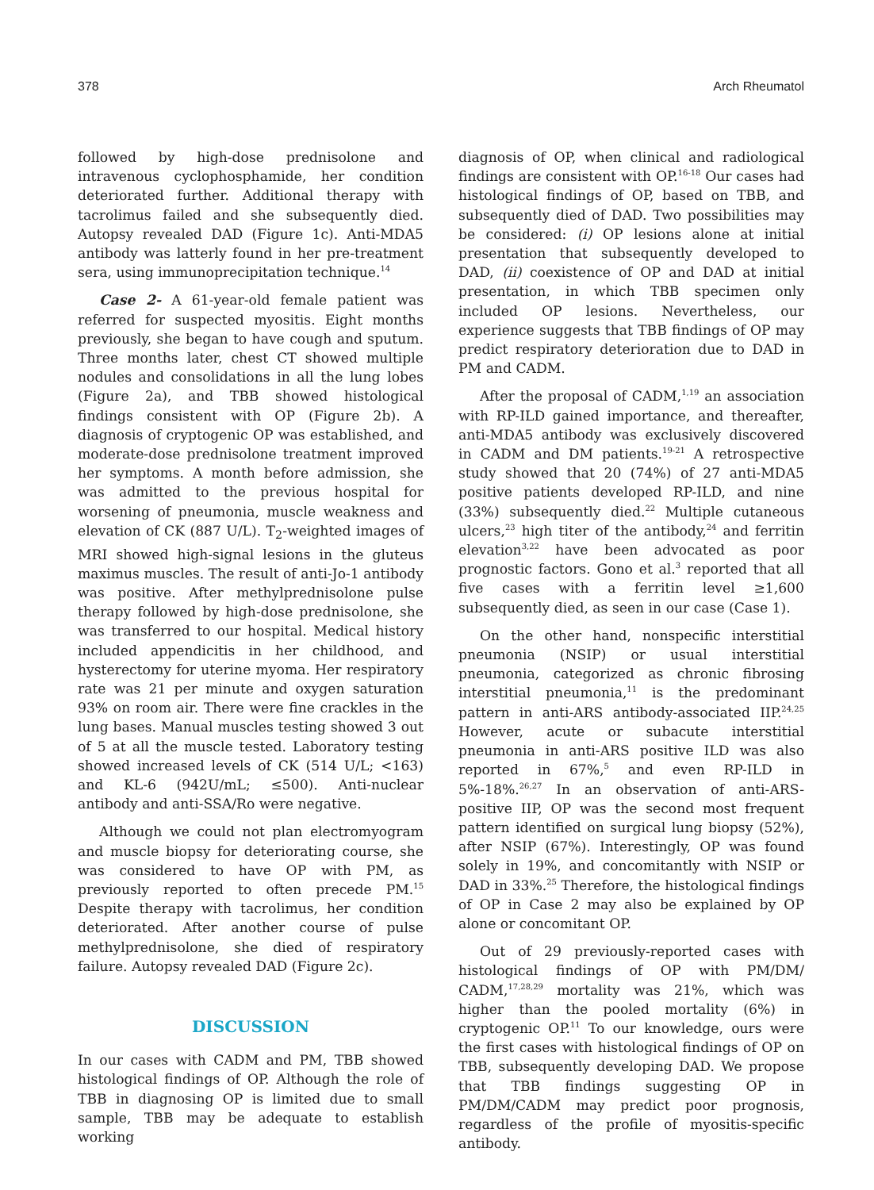378 Arch Rheumatol
followed by high-dose prednisolone and intravenous cyclophosphamide, her condition deteriorated further. Additional therapy with tacrolimus failed and she subsequently died. Autopsy revealed DAD (Figure 1c). Anti-MDA5 antibody was latterly found in her pre-treatment sera, using immunoprecipitation technique.<sup>14</sup>
Case 2- A 61-year-old female patient was referred for suspected myositis. Eight months previously, she began to have cough and sputum. Three months later, chest CT showed multiple nodules and consolidations in all the lung lobes (Figure 2a), and TBB showed histological findings consistent with OP (Figure 2b). A diagnosis of cryptogenic OP was established, and moderate-dose prednisolone treatment improved her symptoms. A month before admission, she was admitted to the previous hospital for worsening of pneumonia, muscle weakness and elevation of CK (887 U/L). T<sub>2</sub>-weighted images of MRI showed high-signal lesions in the gluteus maximus muscles. The result of anti-Jo-1 antibody was positive. After methylprednisolone pulse therapy followed by high-dose prednisolone, she was transferred to our hospital. Medical history included appendicitis in her childhood, and hysterectomy for uterine myoma. Her respiratory rate was 21 per minute and oxygen saturation 93% on room air. There were fine crackles in the lung bases. Manual muscles testing showed 3 out of 5 at all the muscle tested. Laboratory testing showed increased levels of CK (514 U/L; <163) and KL-6 (942U/mL; ≤500). Anti-nuclear antibody and anti-SSA/Ro were negative.
Although we could not plan electromyogram and muscle biopsy for deteriorating course, she was considered to have OP with PM, as previously reported to often precede PM.<sup>15</sup> Despite therapy with tacrolimus, her condition deteriorated. After another course of pulse methylprednisolone, she died of respiratory failure. Autopsy revealed DAD (Figure 2c).
DISCUSSION
In our cases with CADM and PM, TBB showed histological findings of OP. Although the role of TBB in diagnosing OP is limited due to small sample, TBB may be adequate to establish working
diagnosis of OP, when clinical and radiological findings are consistent with OP.<sup>16-18</sup> Our cases had histological findings of OP, based on TBB, and subsequently died of DAD. Two possibilities may be considered: (i) OP lesions alone at initial presentation that subsequently developed to DAD, (ii) coexistence of OP and DAD at initial presentation, in which TBB specimen only included OP lesions. Nevertheless, our experience suggests that TBB findings of OP may predict respiratory deterioration due to DAD in PM and CADM.
After the proposal of CADM,<sup>1,19</sup> an association with RP-ILD gained importance, and thereafter, anti-MDA5 antibody was exclusively discovered in CADM and DM patients.<sup>19-21</sup> A retrospective study showed that 20 (74%) of 27 anti-MDA5 positive patients developed RP-ILD, and nine (33%) subsequently died.<sup>22</sup> Multiple cutaneous ulcers,<sup>23</sup> high titer of the antibody,<sup>24</sup> and ferritin elevation<sup>3,22</sup> have been advocated as poor prognostic factors. Gono et al.<sup>3</sup> reported that all five cases with a ferritin level ≥1,600 subsequently died, as seen in our case (Case 1).
On the other hand, nonspecific interstitial pneumonia (NSIP) or usual interstitial pneumonia, categorized as chronic fibrosing interstitial pneumonia,<sup>11</sup> is the predominant pattern in anti-ARS antibody-associated IIP.<sup>24,25</sup> However, acute or subacute interstitial pneumonia in anti-ARS positive ILD was also reported in 67%,<sup>5</sup> and even RP-ILD in 5%-18%.<sup>26,27</sup> In an observation of anti-ARS-positive IIP, OP was the second most frequent pattern identified on surgical lung biopsy (52%), after NSIP (67%). Interestingly, OP was found solely in 19%, and concomitantly with NSIP or DAD in 33%.<sup>25</sup> Therefore, the histological findings of OP in Case 2 may also be explained by OP alone or concomitant OP.
Out of 29 previously-reported cases with histological findings of OP with PM/DM/ CADM,<sup>17,28,29</sup> mortality was 21%, which was higher than the pooled mortality (6%) in cryptogenic OP.<sup>11</sup> To our knowledge, ours were the first cases with histological findings of OP on TBB, subsequently developing DAD. We propose that TBB findings suggesting OP in PM/DM/CADM may predict poor prognosis, regardless of the profile of myositis-specific antibody.